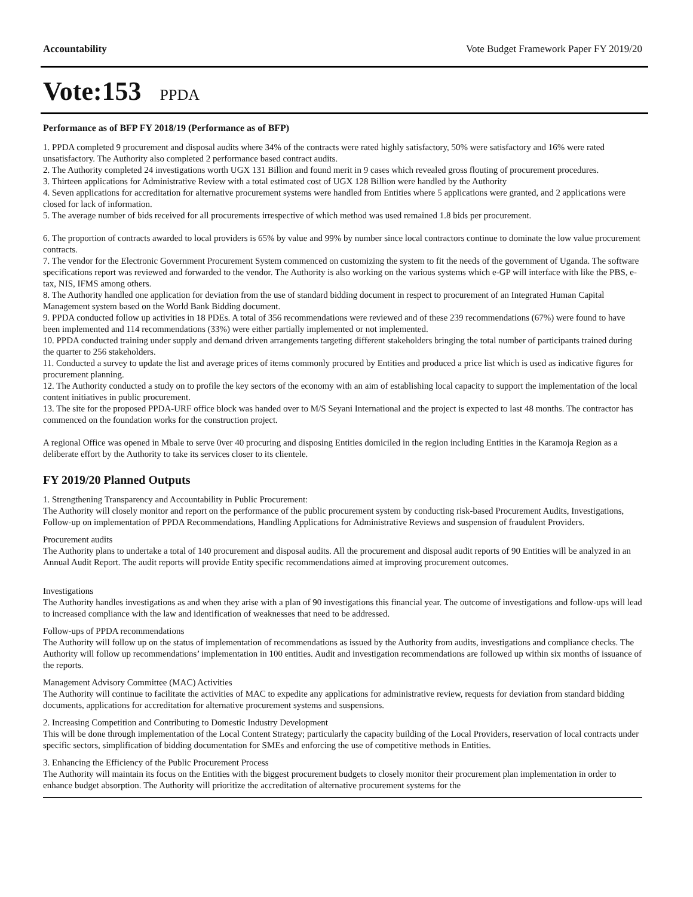Accountability Vote Budget Framework Paper FY 2019/20
Vote:153 PPDA
Performance as of BFP FY 2018/19 (Performance as of BFP)
1. PPDA completed 9 procurement and disposal audits where 34% of the contracts were rated highly satisfactory, 50% were satisfactory and 16% were rated unsatisfactory. The Authority also completed 2 performance based contract audits.
2. The Authority completed 24 investigations worth UGX 131 Billion and found merit in 9 cases which revealed gross flouting of procurement procedures.
3. Thirteen applications for Administrative Review with a total estimated cost of UGX 128 Billion were handled by the Authority
4. Seven applications for accreditation for alternative procurement systems were handled from Entities where 5 applications were granted, and 2 applications were closed for lack of information.
5. The average number of bids received for all procurements irrespective of which method was used remained 1.8 bids per procurement.
6. The proportion of contracts awarded to local providers is 65% by value and 99% by number since local contractors continue to dominate the low value procurement contracts.
7. The vendor for the Electronic Government Procurement System commenced on customizing the system to fit the needs of the government of Uganda. The software specifications report was reviewed and forwarded to the vendor. The Authority is also working on the various systems which e-GP will interface with like the PBS, e-tax, NIS, IFMS among others.
8. The Authority handled one application for deviation from the use of standard bidding document in respect to procurement of an Integrated Human Capital Management system based on the World Bank Bidding document.
9. PPDA conducted follow up activities in 18 PDEs. A total of 356 recommendations were reviewed and of these 239 recommendations (67%) were found to have been implemented and 114 recommendations (33%) were either partially implemented or not implemented.
10. PPDA conducted training under supply and demand driven arrangements targeting different stakeholders bringing the total number of participants trained during the quarter to 256 stakeholders.
11. Conducted a survey to update the list and average prices of items commonly procured by Entities and produced a price list which is used as indicative figures for procurement planning.
12. The Authority conducted a study on to profile the key sectors of the economy with an aim of establishing local capacity to support the implementation of the local content initiatives in public procurement.
13. The site for the proposed PPDA-URF office block was handed over to M/S Seyani International and the project is expected to last 48 months. The contractor has commenced on the foundation works for the construction project.
A regional Office was opened in Mbale to serve 0ver 40 procuring and disposing Entities domiciled in the region including Entities in the Karamoja Region as a deliberate effort by the Authority to take its services closer to its clientele.
FY 2019/20 Planned Outputs
1. Strengthening Transparency and Accountability in Public Procurement:
The Authority will closely monitor and report on the performance of the public procurement system by conducting risk-based Procurement Audits, Investigations, Follow-up on implementation of PPDA Recommendations, Handling Applications for Administrative Reviews and suspension of fraudulent Providers.
Procurement audits
The Authority plans to undertake a total of 140 procurement and disposal audits. All the procurement and disposal audit reports of 90 Entities will be analyzed in an Annual Audit Report. The audit reports will provide Entity specific recommendations aimed at improving procurement outcomes.
Investigations
The Authority handles investigations as and when they arise with a plan of 90 investigations this financial year. The outcome of investigations and follow-ups will lead to increased compliance with the law and identification of weaknesses that need to be addressed.
Follow-ups of PPDA recommendations
The Authority will follow up on the status of implementation of recommendations as issued by the Authority from audits, investigations and compliance checks. The Authority will follow up recommendations’ implementation in 100 entities. Audit and investigation recommendations are followed up within six months of issuance of the reports.
Management Advisory Committee (MAC) Activities
The Authority will continue to facilitate the activities of MAC to expedite any applications for administrative review, requests for deviation from standard bidding documents, applications for accreditation for alternative procurement systems and suspensions.
2. Increasing Competition and Contributing to Domestic Industry Development
This will be done through implementation of the Local Content Strategy; particularly the capacity building of the Local Providers, reservation of local contracts under specific sectors, simplification of bidding documentation for SMEs and enforcing the use of competitive methods in Entities.
3. Enhancing the Efficiency of the Public Procurement Process
The Authority will maintain its focus on the Entities with the biggest procurement budgets to closely monitor their procurement plan implementation in order to enhance budget absorption. The Authority will prioritize the accreditation of alternative procurement systems for the